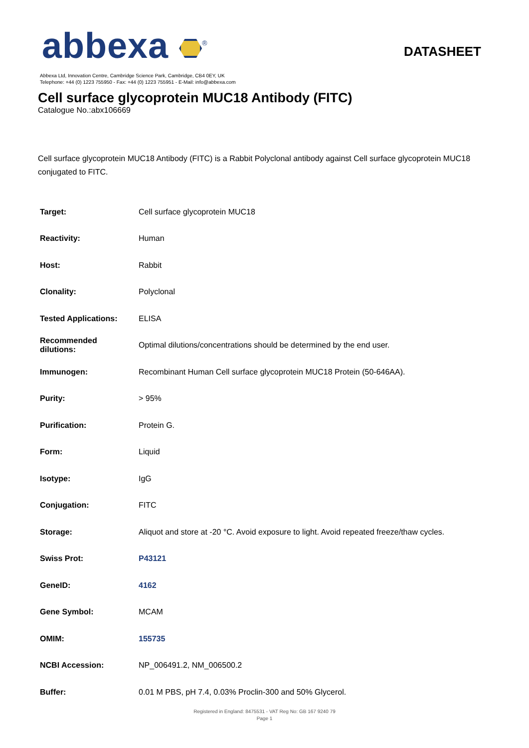abbexa <sup>®</sup>
DATASHEET
Abbexa Ltd, Innovation Centre, Cambridge Science Park, Cambridge, CB4 0EY, UK
Telephone: +44 (0) 1223 755950 - Fax: +44 (0) 1223 755951 - E-Mail: info@abbexa.com
Cell surface glycoprotein MUC18 Antibody (FITC)
Catalogue No.:abx106669
Cell surface glycoprotein MUC18 Antibody (FITC) is a Rabbit Polyclonal antibody against Cell surface glycoprotein MUC18 conjugated to FITC.
| Target: | Cell surface glycoprotein MUC18 |
| Reactivity: | Human |
| Host: | Rabbit |
| Clonality: | Polyclonal |
| Tested Applications: | ELISA |
| Recommended dilutions: | Optimal dilutions/concentrations should be determined by the end user. |
| Immunogen: | Recombinant Human Cell surface glycoprotein MUC18 Protein (50-646AA). |
| Purity: | > 95% |
| Purification: | Protein G. |
| Form: | Liquid |
| Isotype: | IgG |
| Conjugation: | FITC |
| Storage: | Aliquot and store at -20 °C. Avoid exposure to light. Avoid repeated freeze/thaw cycles. |
| Swiss Prot: | P43121 |
| GeneID: | 4162 |
| Gene Symbol: | MCAM |
| OMIM: | 155735 |
| NCBI Accession: | NP_006491.2, NM_006500.2 |
| Buffer: | 0.01 M PBS, pH 7.4, 0.03% Proclin-300 and 50% Glycerol. |
Registered in England: 8475531 - VAT Reg No: GB 167 9240 79
Page 1